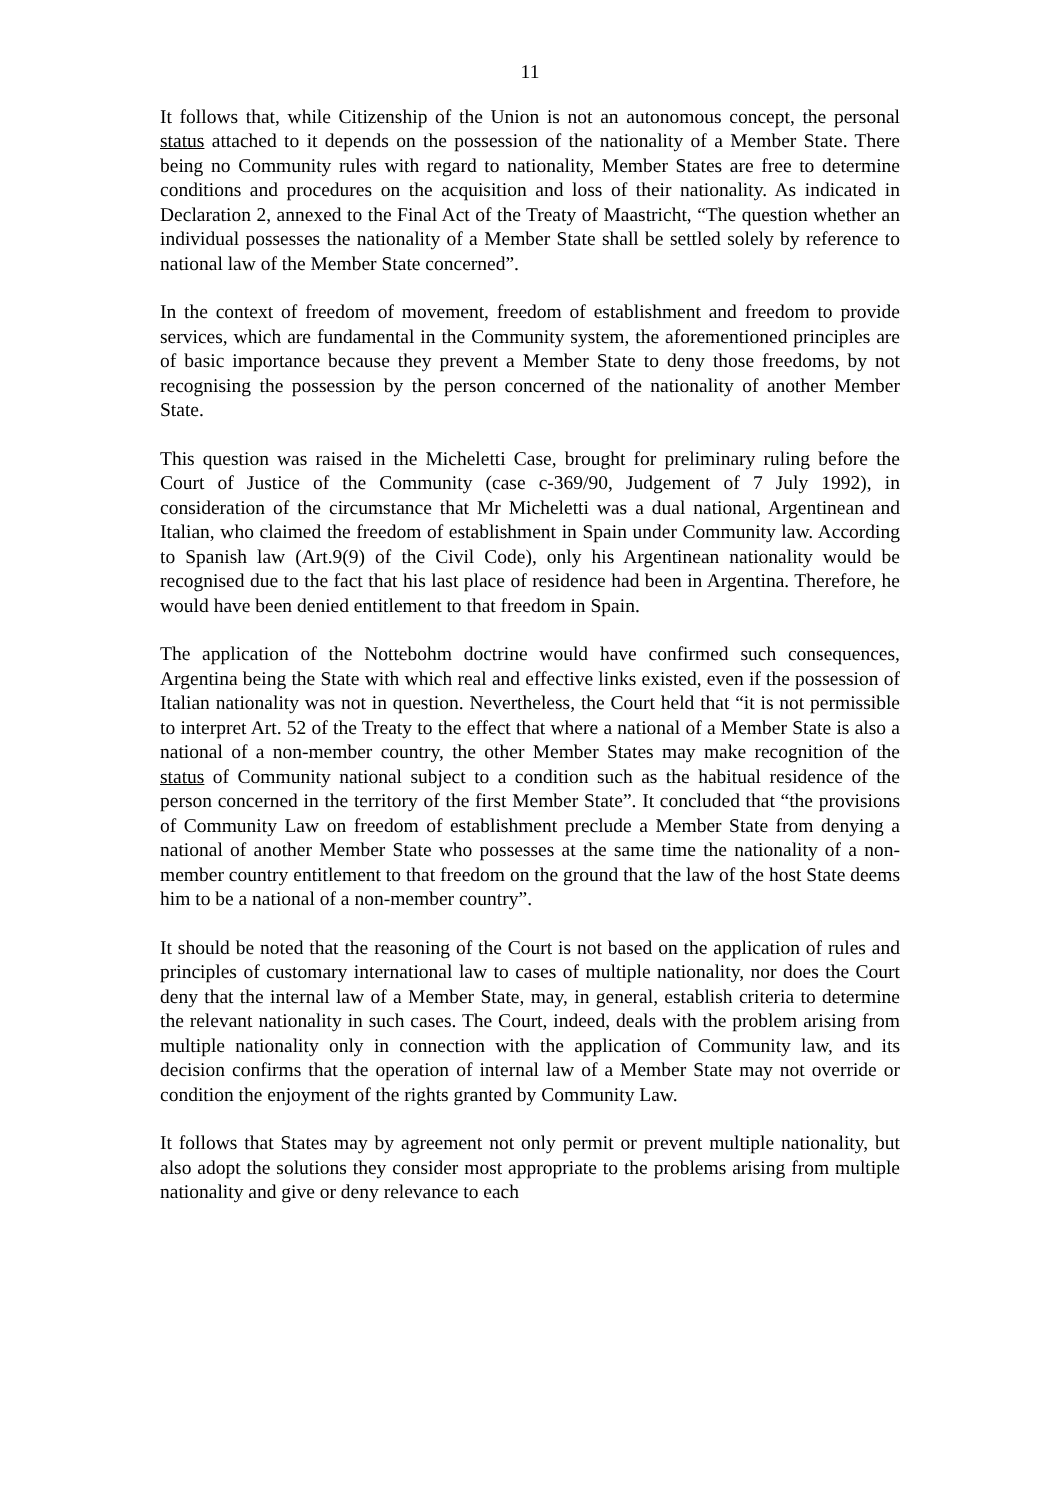11
It follows that, while Citizenship of the Union is not an autonomous concept, the personal status attached to it depends on the possession of the nationality of a Member State. There being no Community rules with regard to nationality, Member States are free to determine conditions and procedures on the acquisition and loss of their nationality. As indicated in Declaration 2, annexed to the Final Act of the Treaty of Maastricht, “The question whether an individual possesses the nationality of a Member State shall be settled solely by reference to national law of the Member State concerned”.
In the context of freedom of movement, freedom of establishment and freedom to provide services, which are fundamental in the Community system, the aforementioned principles are of basic importance because they prevent a Member State to deny those freedoms, by not recognising the possession by the person concerned of the nationality of another Member State.
This question was raised in the Micheletti Case, brought for preliminary ruling before the Court of Justice of the Community (case c-369/90, Judgement of 7 July 1992), in consideration of the circumstance that Mr Micheletti was a dual national, Argentinean and Italian, who claimed the freedom of establishment in Spain under Community law. According to Spanish law (Art.9(9) of the Civil Code), only his Argentinean nationality would be recognised due to the fact that his last place of residence had been in Argentina. Therefore, he would have been denied entitlement to that freedom in Spain.
The application of the Nottebohm doctrine would have confirmed such consequences, Argentina being the State with which real and effective links existed, even if the possession of Italian nationality was not in question. Nevertheless, the Court held that “it is not permissible to interpret Art. 52 of the Treaty to the effect that where a national of a Member State is also a national of a non-member country, the other Member States may make recognition of the status of Community national subject to a condition such as the habitual residence of the person concerned in the territory of the first Member State”. It concluded that “the provisions of Community Law on freedom of establishment preclude a Member State from denying a national of another Member State who possesses at the same time the nationality of a non-member country entitlement to that freedom on the ground that the law of the host State deems him to be a national of a non-member country”.
It should be noted that the reasoning of the Court is not based on the application of rules and principles of customary international law to cases of multiple nationality, nor does the Court deny that the internal law of a Member State, may, in general, establish criteria to determine the relevant nationality in such cases. The Court, indeed, deals with the problem arising from multiple nationality only in connection with the application of Community law, and its decision confirms that the operation of internal law of a Member State may not override or condition the enjoyment of the rights granted by Community Law.
It follows that States may by agreement not only permit or prevent multiple nationality, but also adopt the solutions they consider most appropriate to the problems arising from multiple nationality and give or deny relevance to each